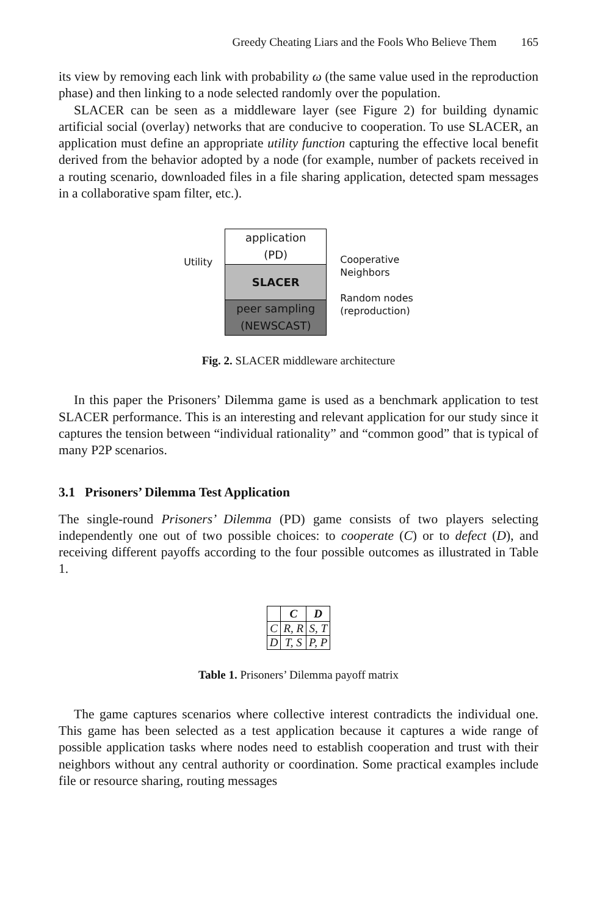Greedy Cheating Liars and the Fools Who Believe Them 165
its view by removing each link with probability ω (the same value used in the reproduction phase) and then linking to a node selected randomly over the population.
SLACER can be seen as a middleware layer (see Figure 2) for building dynamic artificial social (overlay) networks that are conducive to cooperation. To use SLACER, an application must define an appropriate utility function capturing the effective local benefit derived from the behavior adopted by a node (for example, number of packets received in a routing scenario, downloaded files in a file sharing application, detected spam messages in a collaborative spam filter, etc.).
Utility
application
(PD)
SLACER
peer sampling
(NEWSCAST)
Cooperative
Neighbors
Random nodes
(reproduction)
Fig. 2. SLACER middleware architecture
In this paper the Prisoners’ Dilemma game is used as a benchmark application to test SLACER performance. This is an interesting and relevant application for our study since it captures the tension between “individual rationality” and “common good” that is typical of many P2P scenarios.
3.1 Prisoners’ Dilemma Test Application
The single-round Prisoners’ Dilemma (PD) game consists of two players selecting independently one out of two possible choices: to cooperate (C) or to defect (D), and receiving different payoffs according to the four possible outcomes as illustrated in Table 1.
| | C | D |
| --- | --- | --- |
| C | R, R | S, T |
| D | T, S | P, P |
Table 1. Prisoners’ Dilemma payoff matrix
The game captures scenarios where collective interest contradicts the individual one. This game has been selected as a test application because it captures a wide range of possible application tasks where nodes need to establish cooperation and trust with their neighbors without any central authority or coordination. Some practical examples include file or resource sharing, routing messages